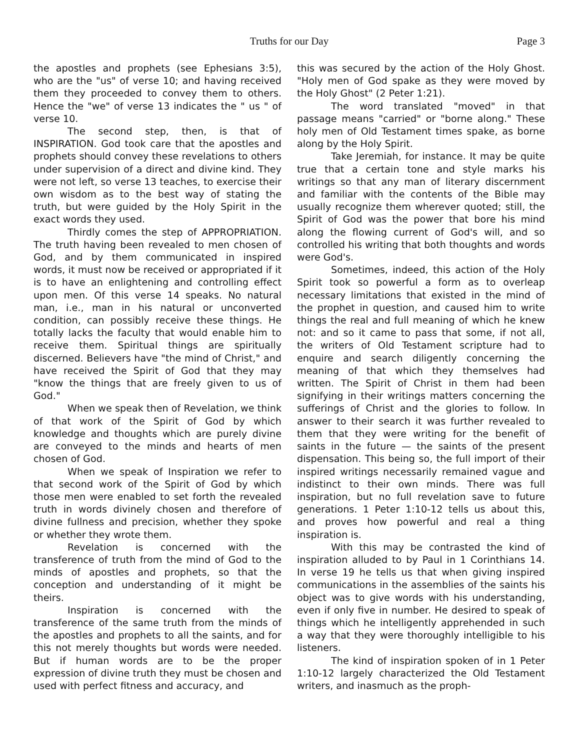Truths for our Day
Page 3
the apostles and prophets (see Ephesians 3:5), who are the "us" of verse 10; and having received them they proceeded to convey them to others. Hence the "we" of verse 13 indicates the " us " of verse 10.
The second step, then, is that of INSPIRATION. God took care that the apostles and prophets should convey these revelations to others under supervision of a direct and divine kind. They were not left, so verse 13 teaches, to exercise their own wisdom as to the best way of stating the truth, but were guided by the Holy Spirit in the exact words they used.
Thirdly comes the step of APPROPRIATION. The truth having been revealed to men chosen of God, and by them communicated in inspired words, it must now be received or appropriated if it is to have an enlightening and controlling effect upon men. Of this verse 14 speaks. No natural man, i.e., man in his natural or unconverted condition, can possibly receive these things. He totally lacks the faculty that would enable him to receive them. Spiritual things are spiritually discerned. Believers have "the mind of Christ," and have received the Spirit of God that they may "know the things that are freely given to us of God."
When we speak then of Revelation, we think of that work of the Spirit of God by which knowledge and thoughts which are purely divine are conveyed to the minds and hearts of men chosen of God.
When we speak of Inspiration we refer to that second work of the Spirit of God by which those men were enabled to set forth the revealed truth in words divinely chosen and therefore of divine fullness and precision, whether they spoke or whether they wrote them.
Revelation is concerned with the transference of truth from the mind of God to the minds of apostles and prophets, so that the conception and understanding of it might be theirs.
Inspiration is concerned with the transference of the same truth from the minds of the apostles and prophets to all the saints, and for this not merely thoughts but words were needed. But if human words are to be the proper expression of divine truth they must be chosen and used with perfect fitness and accuracy, and
this was secured by the action of the Holy Ghost. "Holy men of God spake as they were moved by the Holy Ghost" (2 Peter 1:21).
The word translated "moved" in that passage means "carried" or "borne along." These holy men of Old Testament times spake, as borne along by the Holy Spirit.
Take Jeremiah, for instance. It may be quite true that a certain tone and style marks his writings so that any man of literary discernment and familiar with the contents of the Bible may usually recognize them wherever quoted; still, the Spirit of God was the power that bore his mind along the flowing current of God's will, and so controlled his writing that both thoughts and words were God's.
Sometimes, indeed, this action of the Holy Spirit took so powerful a form as to overleap necessary limitations that existed in the mind of the prophet in question, and caused him to write things the real and full meaning of which he knew not: and so it came to pass that some, if not all, the writers of Old Testament scripture had to enquire and search diligently concerning the meaning of that which they themselves had written. The Spirit of Christ in them had been signifying in their writings matters concerning the sufferings of Christ and the glories to follow. In answer to their search it was further revealed to them that they were writing for the benefit of saints in the future — the saints of the present dispensation. This being so, the full import of their inspired writings necessarily remained vague and indistinct to their own minds. There was full inspiration, but no full revelation save to future generations. 1 Peter 1:10-12 tells us about this, and proves how powerful and real a thing inspiration is.
With this may be contrasted the kind of inspiration alluded to by Paul in 1 Corinthians 14. In verse 19 he tells us that when giving inspired communications in the assemblies of the saints his object was to give words with his understanding, even if only five in number. He desired to speak of things which he intelligently apprehended in such a way that they were thoroughly intelligible to his listeners.
The kind of inspiration spoken of in 1 Peter 1:10-12 largely characterized the Old Testament writers, and inasmuch as the proph-